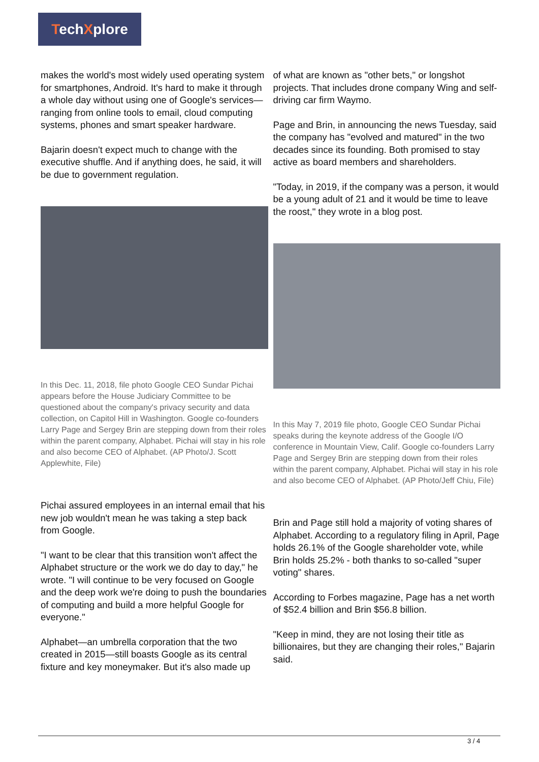TechXplore
makes the world's most widely used operating system for smartphones, Android. It's hard to make it through a whole day without using one of Google's services—ranging from online tools to email, cloud computing systems, phones and smart speaker hardware.
Bajarin doesn't expect much to change with the executive shuffle. And if anything does, he said, it will be due to government regulation.
In this Dec. 11, 2018, file photo Google CEO Sundar Pichai appears before the House Judiciary Committee to be questioned about the company's privacy security and data collection, on Capitol Hill in Washington. Google co-founders Larry Page and Sergey Brin are stepping down from their roles within the parent company, Alphabet. Pichai will stay in his role and also become CEO of Alphabet. (AP Photo/J. Scott Applewhite, File)
Pichai assured employees in an internal email that his new job wouldn't mean he was taking a step back from Google.
"I want to be clear that this transition won't affect the Alphabet structure or the work we do day to day," he wrote. "I will continue to be very focused on Google and the deep work we're doing to push the boundaries of computing and build a more helpful Google for everyone."
Alphabet—an umbrella corporation that the two created in 2015—still boasts Google as its central fixture and key moneymaker. But it's also made up
of what are known as "other bets," or longshot projects. That includes drone company Wing and self-driving car firm Waymo.
Page and Brin, in announcing the news Tuesday, said the company has "evolved and matured" in the two decades since its founding. Both promised to stay active as board members and shareholders.
"Today, in 2019, if the company was a person, it would be a young adult of 21 and it would be time to leave the roost," they wrote in a blog post.
In this May 7, 2019 file photo, Google CEO Sundar Pichai speaks during the keynote address of the Google I/O conference in Mountain View, Calif. Google co-founders Larry Page and Sergey Brin are stepping down from their roles within the parent company, Alphabet. Pichai will stay in his role and also become CEO of Alphabet. (AP Photo/Jeff Chiu, File)
Brin and Page still hold a majority of voting shares of Alphabet. According to a regulatory filing in April, Page holds 26.1% of the Google shareholder vote, while Brin holds 25.2% - both thanks to so-called "super voting" shares.
According to Forbes magazine, Page has a net worth of $52.4 billion and Brin $56.8 billion.
"Keep in mind, they are not losing their title as billionaires, but they are changing their roles," Bajarin said.
3 / 4